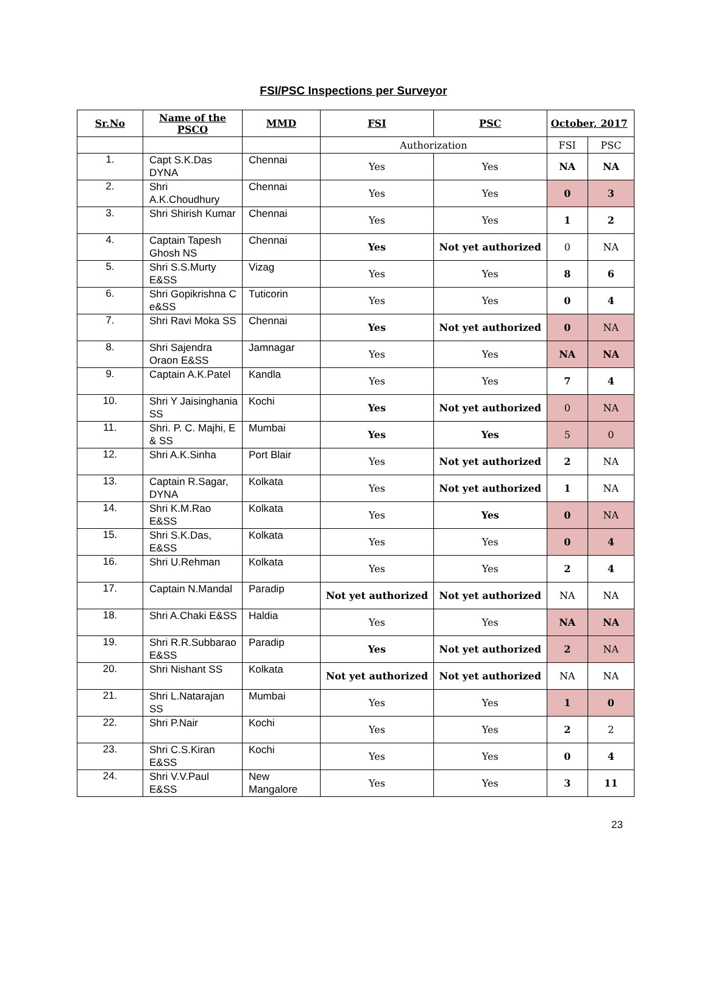FSI/PSC Inspections per Surveyor
| Sr.No | Name of the PSCO | MMD | FSI | PSC | October, 2017 | |
| --- | --- | --- | --- | --- | --- | --- |
| | | | Authorization | | FSI | PSC |
| 1. | Capt S.K.Das DYNA | Chennai | Yes | Yes | NA | NA |
| 2. | Shri A.K.Choudhury | Chennai | Yes | Yes | 0 | 3 |
| 3. | Shri Shirish Kumar | Chennai | Yes | Yes | 1 | 2 |
| 4. | Captain Tapesh Ghosh NS | Chennai | Yes | Not yet authorized | 0 | NA |
| 5. | Shri S.S.Murty E&SS | Vizag | Yes | Yes | 8 | 6 |
| 6. | Shri Gopikrishna C e&SS | Tuticorin | Yes | Yes | 0 | 4 |
| 7. | Shri Ravi Moka SS | Chennai | Yes | Not yet authorized | 0 | NA |
| 8. | Shri Sajendra Oraon E&SS | Jamnagar | Yes | Yes | NA | NA |
| 9. | Captain A.K.Patel | Kandla | Yes | Yes | 7 | 4 |
| 10. | Shri Y Jaisinghania SS | Kochi | Yes | Not yet authorized | 0 | NA |
| 11. | Shri. P. C. Majhi, E & SS | Mumbai | Yes | Yes | 5 | 0 |
| 12. | Shri A.K.Sinha | Port Blair | Yes | Not yet authorized | 2 | NA |
| 13. | Captain R.Sagar, DYNA | Kolkata | Yes | Not yet authorized | 1 | NA |
| 14. | Shri K.M.Rao E&SS | Kolkata | Yes | Yes | 0 | NA |
| 15. | Shri S.K.Das, E&SS | Kolkata | Yes | Yes | 0 | 4 |
| 16. | Shri U.Rehman | Kolkata | Yes | Yes | 2 | 4 |
| 17. | Captain N.Mandal | Paradip | Not yet authorized | Not yet authorized | NA | NA |
| 18. | Shri A.Chaki E&SS | Haldia | Yes | Yes | NA | NA |
| 19. | Shri R.R.Subbarao E&SS | Paradip | Yes | Not yet authorized | 2 | NA |
| 20. | Shri Nishant SS | Kolkata | Not yet authorized | Not yet authorized | NA | NA |
| 21. | Shri L.Natarajan SS | Mumbai | Yes | Yes | 1 | 0 |
| 22. | Shri P.Nair | Kochi | Yes | Yes | 2 | 2 |
| 23. | Shri C.S.Kiran E&SS | Kochi | Yes | Yes | 0 | 4 |
| 24. | Shri V.V.Paul E&SS | New Mangalore | Yes | Yes | 3 | 11 |
23